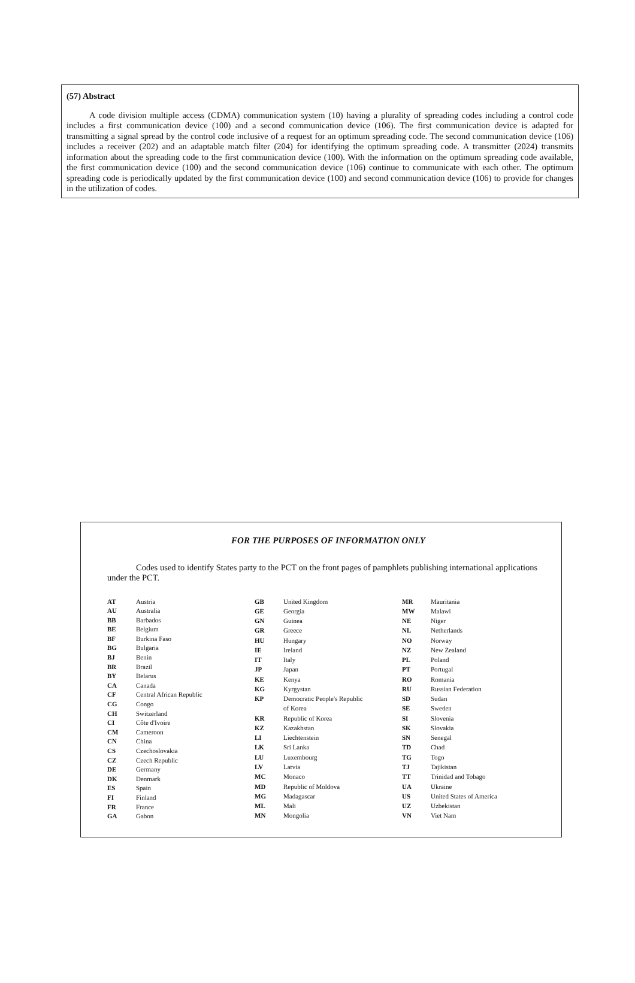(57) Abstract
A code division multiple access (CDMA) communication system (10) having a plurality of spreading codes including a control code includes a first communication device (100) and a second communication device (106). The first communication device is adapted for transmitting a signal spread by the control code inclusive of a request for an optimum spreading code. The second communication device (106) includes a receiver (202) and an adaptable match filter (204) for identifying the optimum spreading code. A transmitter (2024) transmits information about the spreading code to the first communication device (100). With the information on the optimum spreading code available, the first communication device (100) and the second communication device (106) continue to communicate with each other. The optimum spreading code is periodically updated by the first communication device (100) and second communication device (106) to provide for changes in the utilization of codes.
FOR THE PURPOSES OF INFORMATION ONLY
Codes used to identify States party to the PCT on the front pages of pamphlets publishing international applications under the PCT.
| AT | Austria |
| AU | Australia |
| BB | Barbados |
| BE | Belgium |
| BF | Burkina Faso |
| BG | Bulgaria |
| BJ | Benin |
| BR | Brazil |
| BY | Belarus |
| CA | Canada |
| CF | Central African Republic |
| CG | Congo |
| CH | Switzerland |
| CI | Côte d'Ivoire |
| CM | Cameroon |
| CN | China |
| CS | Czechoslovakia |
| CZ | Czech Republic |
| DE | Germany |
| DK | Denmark |
| ES | Spain |
| FI | Finland |
| FR | France |
| GA | Gabon |
| GB | United Kingdom |
| GE | Georgia |
| GN | Guinea |
| GR | Greece |
| HU | Hungary |
| IE | Ireland |
| IT | Italy |
| JP | Japan |
| KE | Kenya |
| KG | Kyrgystan |
| KP | Democratic People's Republic of Korea |
| KR | Republic of Korea |
| KZ | Kazakhstan |
| LI | Liechtenstein |
| LK | Sri Lanka |
| LU | Luxembourg |
| LV | Latvia |
| MC | Monaco |
| MD | Republic of Moldova |
| MG | Madagascar |
| ML | Mali |
| MN | Mongolia |
| MR | Mauritania |
| MW | Malawi |
| NE | Niger |
| NL | Netherlands |
| NO | Norway |
| NZ | New Zealand |
| PL | Poland |
| PT | Portugal |
| RO | Romania |
| RU | Russian Federation |
| SD | Sudan |
| SE | Sweden |
| SI | Slovenia |
| SK | Slovakia |
| SN | Senegal |
| TD | Chad |
| TG | Togo |
| TJ | Tajikistan |
| TT | Trinidad and Tobago |
| UA | Ukraine |
| US | United States of America |
| UZ | Uzbekistan |
| VN | Viet Nam |